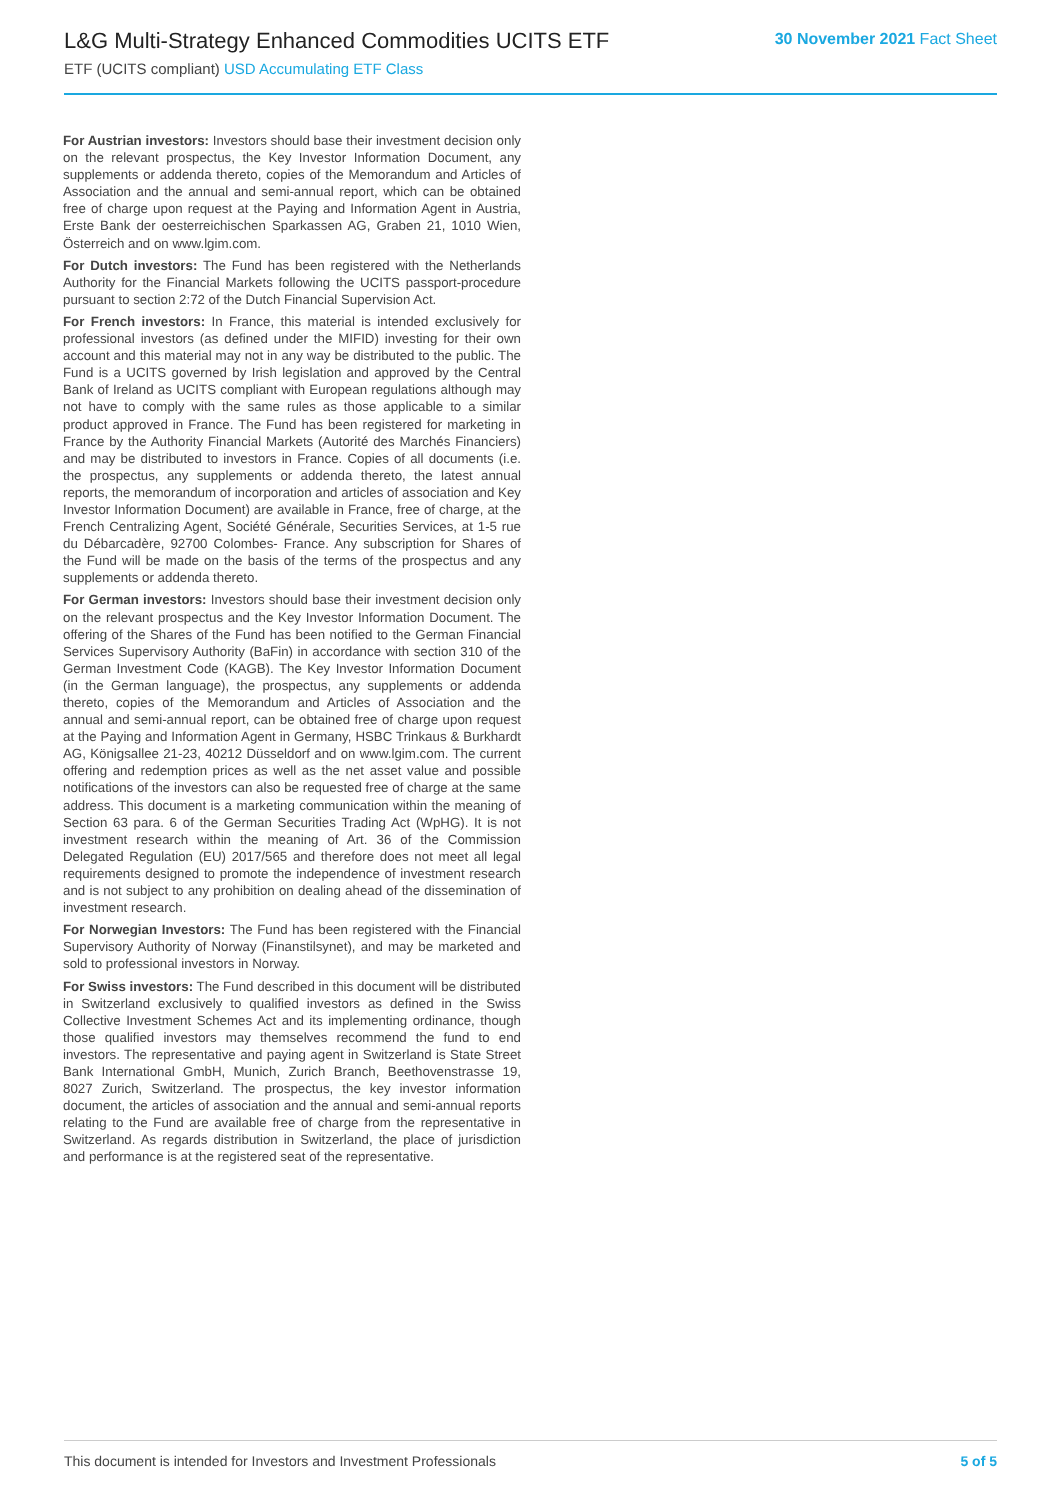L&G Multi-Strategy Enhanced Commodities UCITS ETF
ETF (UCITS compliant) USD Accumulating ETF Class
30 November 2021 Fact Sheet
For Austrian investors: Investors should base their investment decision only on the relevant prospectus, the Key Investor Information Document, any supplements or addenda thereto, copies of the Memorandum and Articles of Association and the annual and semi-annual report, which can be obtained free of charge upon request at the Paying and Information Agent in Austria, Erste Bank der oesterreichischen Sparkassen AG, Graben 21, 1010 Wien, Österreich and on www.lgim.com.
For Dutch investors: The Fund has been registered with the Netherlands Authority for the Financial Markets following the UCITS passport-procedure pursuant to section 2:72 of the Dutch Financial Supervision Act.
For French investors: In France, this material is intended exclusively for professional investors (as defined under the MIFID) investing for their own account and this material may not in any way be distributed to the public. The Fund is a UCITS governed by Irish legislation and approved by the Central Bank of Ireland as UCITS compliant with European regulations although may not have to comply with the same rules as those applicable to a similar product approved in France. The Fund has been registered for marketing in France by the Authority Financial Markets (Autorité des Marchés Financiers) and may be distributed to investors in France. Copies of all documents (i.e. the prospectus, any supplements or addenda thereto, the latest annual reports, the memorandum of incorporation and articles of association and Key Investor Information Document) are available in France, free of charge, at the French Centralizing Agent, Société Générale, Securities Services, at 1-5 rue du Débarcadère, 92700 Colombes- France. Any subscription for Shares of the Fund will be made on the basis of the terms of the prospectus and any supplements or addenda thereto.
For German investors: Investors should base their investment decision only on the relevant prospectus and the Key Investor Information Document. The offering of the Shares of the Fund has been notified to the German Financial Services Supervisory Authority (BaFin) in accordance with section 310 of the German Investment Code (KAGB). The Key Investor Information Document (in the German language), the prospectus, any supplements or addenda thereto, copies of the Memorandum and Articles of Association and the annual and semi-annual report, can be obtained free of charge upon request at the Paying and Information Agent in Germany, HSBC Trinkaus & Burkhardt AG, Königsallee 21-23, 40212 Düsseldorf and on www.lgim.com. The current offering and redemption prices as well as the net asset value and possible notifications of the investors can also be requested free of charge at the same address. This document is a marketing communication within the meaning of Section 63 para. 6 of the German Securities Trading Act (WpHG). It is not investment research within the meaning of Art. 36 of the Commission Delegated Regulation (EU) 2017/565 and therefore does not meet all legal requirements designed to promote the independence of investment research and is not subject to any prohibition on dealing ahead of the dissemination of investment research.
For Norwegian Investors: The Fund has been registered with the Financial Supervisory Authority of Norway (Finanstilsynet), and may be marketed and sold to professional investors in Norway.
For Swiss investors: The Fund described in this document will be distributed in Switzerland exclusively to qualified investors as defined in the Swiss Collective Investment Schemes Act and its implementing ordinance, though those qualified investors may themselves recommend the fund to end investors. The representative and paying agent in Switzerland is State Street Bank International GmbH, Munich, Zurich Branch, Beethovenstrasse 19, 8027 Zurich, Switzerland. The prospectus, the key investor information document, the articles of association and the annual and semi-annual reports relating to the Fund are available free of charge from the representative in Switzerland. As regards distribution in Switzerland, the place of jurisdiction and performance is at the registered seat of the representative.
This document is intended for Investors and Investment Professionals 5 of 5